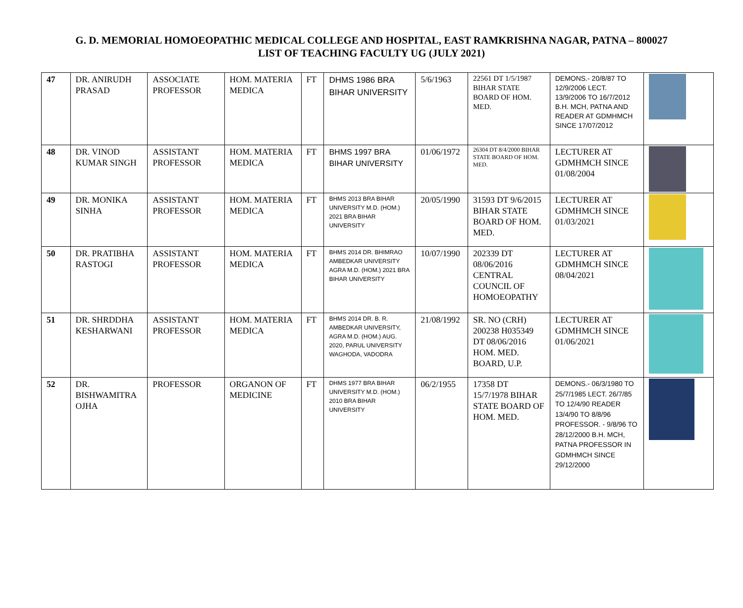G. D. MEMORIAL HOMOEOPATHIC MEDICAL COLLEGE AND HOSPITAL, EAST RAMKRISHNA NAGAR, PATNA – 800027
LIST OF TEACHING FACULTY UG (JULY 2021)
| 47 | DR. ANIRUDH PRASAD | ASSOCIATE PROFESSOR | HOM. MATERIA MEDICA | FT | DHMS 1986 BRA BIHAR UNIVERSITY | 5/6/1963 | 22561 DT 1/5/1987 BIHAR STATE BOARD OF HOM. MED. | DEMONS.- 20/8/87 TO 12/9/2006 LECT. 13/9/2006 TO 16/7/2012 B.H. MCH, PATNA AND READER AT GDMHMCH SINCE 17/07/2012 | |
| 48 | DR. VINOD KUMAR SINGH | ASSISTANT PROFESSOR | HOM. MATERIA MEDICA | FT | BHMS 1997 BRA BIHAR UNIVERSITY | 01/06/1972 | 26304 DT 8/4/2000 BIHAR STATE BOARD OF HOM. MED. | LECTURER AT GDMHMCH SINCE 01/08/2004 | |
| 49 | DR. MONIKA SINHA | ASSISTANT PROFESSOR | HOM. MATERIA MEDICA | FT | BHMS 2013 BRA BIHAR UNIVERSITY M.D. (HOM.) 2021 BRA BIHAR UNIVERSITY | 20/05/1990 | 31593 DT 9/6/2015 BIHAR STATE BOARD OF HOM. MED. | LECTURER AT GDMHMCH SINCE 01/03/2021 | |
| 50 | DR. PRATIBHA RASTOGI | ASSISTANT PROFESSOR | HOM. MATERIA MEDICA | FT | BHMS 2014 DR. BHIMRAO AMBEDKAR UNIVERSITY AGRA M.D. (HOM.) 2021 BRA BIHAR UNIVERSITY | 10/07/1990 | 202339 DT 08/06/2016 CENTRAL COUNCIL OF HOMOEOPATHY | LECTURER AT GDMHMCH SINCE 08/04/2021 | |
| 51 | DR. SHRDDHA KESHARWANI | ASSISTANT PROFESSOR | HOM. MATERIA MEDICA | FT | BHMS 2014 DR. B. R. AMBEDKAR UNIVERSITY, AGRA M.D. (HOM.) AUG. 2020, PARUL UNIVERSITY WAGHODA, VADODRA | 21/08/1992 | SR. NO (CRH) 200238 H035349 DT 08/06/2016 HOM. MED. BOARD, U.P. | LECTURER AT GDMHMCH SINCE 01/06/2021 | |
| 52 | DR. BISHWAMITRA OJHA | PROFESSOR | ORGANON OF MEDICINE | FT | DHMS 1977 BRA BIHAR UNIVERSITY M.D. (HOM.) 2010 BRA BIHAR UNIVERSITY | 06/2/1955 | 17358 DT 15/7/1978 BIHAR STATE BOARD OF HOM. MED. | DEMONS.- 06/3/1980 TO 25/7/1985 LECT. 26/7/85 TO 12/4/90 READER 13/4/90 TO 8/8/96 PROFESSOR. - 9/8/96 TO 28/12/2000 B.H. MCH, PATNA PROFESSOR IN GDMHMCH SINCE 29/12/2000 | |